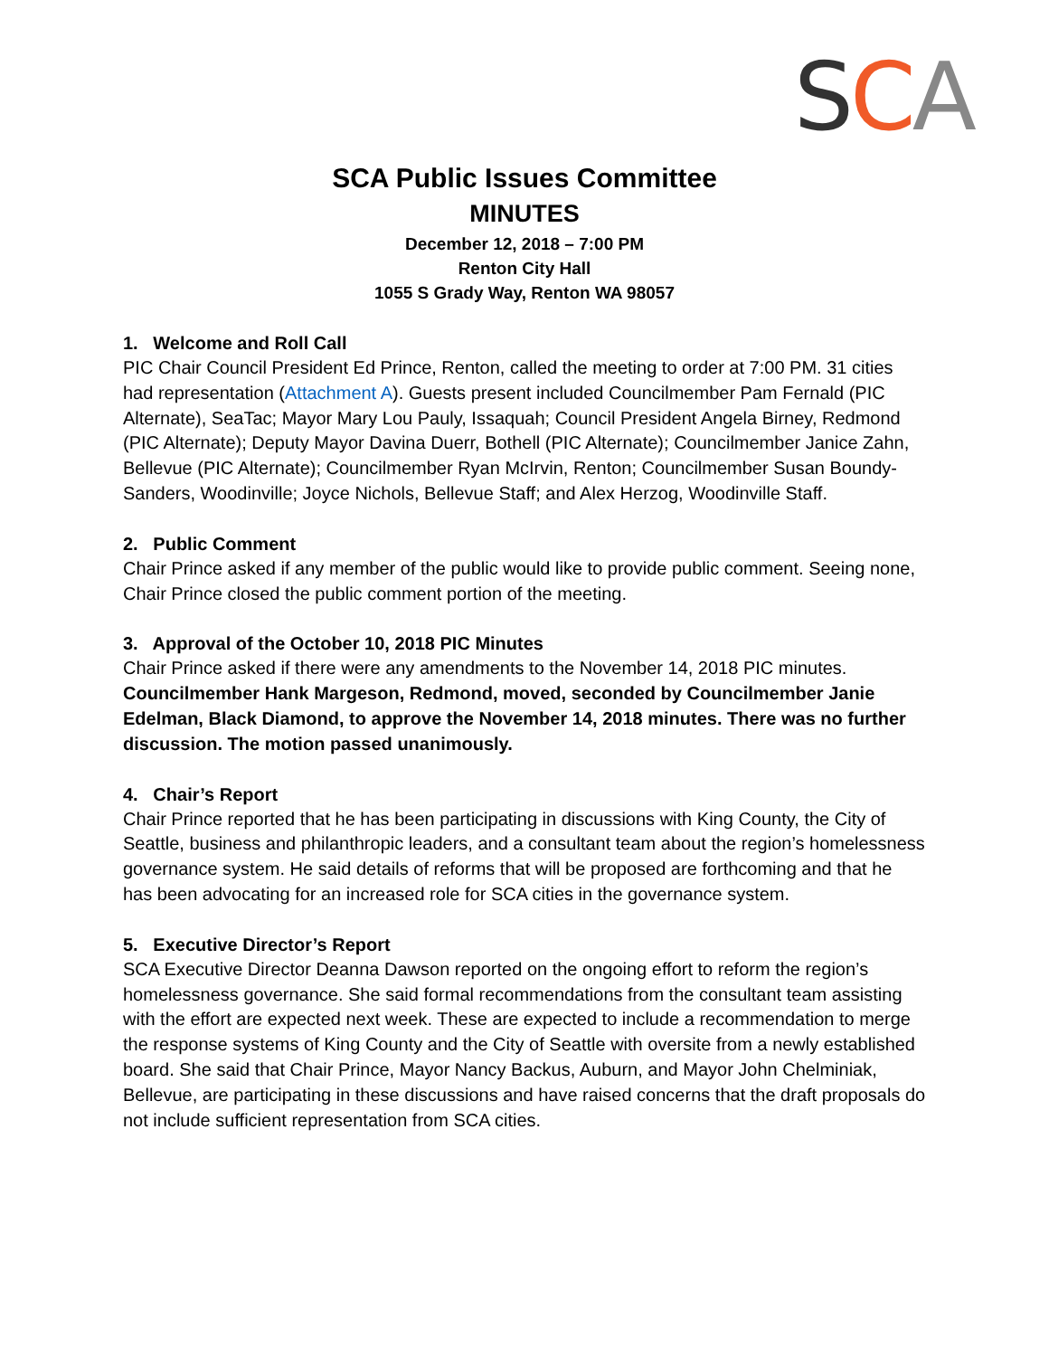SCA
SCA Public Issues Committee
MINUTES
December 12, 2018 – 7:00 PM
Renton City Hall
1055 S Grady Way, Renton WA 98057
1. Welcome and Roll Call
PIC Chair Council President Ed Prince, Renton, called the meeting to order at 7:00 PM. 31 cities had representation (Attachment A). Guests present included Councilmember Pam Fernald (PIC Alternate), SeaTac; Mayor Mary Lou Pauly, Issaquah; Council President Angela Birney, Redmond (PIC Alternate); Deputy Mayor Davina Duerr, Bothell (PIC Alternate); Councilmember Janice Zahn, Bellevue (PIC Alternate); Councilmember Ryan McIrvin, Renton; Councilmember Susan Boundy-Sanders, Woodinville; Joyce Nichols, Bellevue Staff; and Alex Herzog, Woodinville Staff.
2. Public Comment
Chair Prince asked if any member of the public would like to provide public comment. Seeing none, Chair Prince closed the public comment portion of the meeting.
3. Approval of the October 10, 2018 PIC Minutes
Chair Prince asked if there were any amendments to the November 14, 2018 PIC minutes. Councilmember Hank Margeson, Redmond, moved, seconded by Councilmember Janie Edelman, Black Diamond, to approve the November 14, 2018 minutes. There was no further discussion. The motion passed unanimously.
4. Chair’s Report
Chair Prince reported that he has been participating in discussions with King County, the City of Seattle, business and philanthropic leaders, and a consultant team about the region’s homelessness governance system. He said details of reforms that will be proposed are forthcoming and that he has been advocating for an increased role for SCA cities in the governance system.
5. Executive Director’s Report
SCA Executive Director Deanna Dawson reported on the ongoing effort to reform the region’s homelessness governance. She said formal recommendations from the consultant team assisting with the effort are expected next week. These are expected to include a recommendation to merge the response systems of King County and the City of Seattle with oversite from a newly established board. She said that Chair Prince, Mayor Nancy Backus, Auburn, and Mayor John Chelminiak, Bellevue, are participating in these discussions and have raised concerns that the draft proposals do not include sufficient representation from SCA cities.